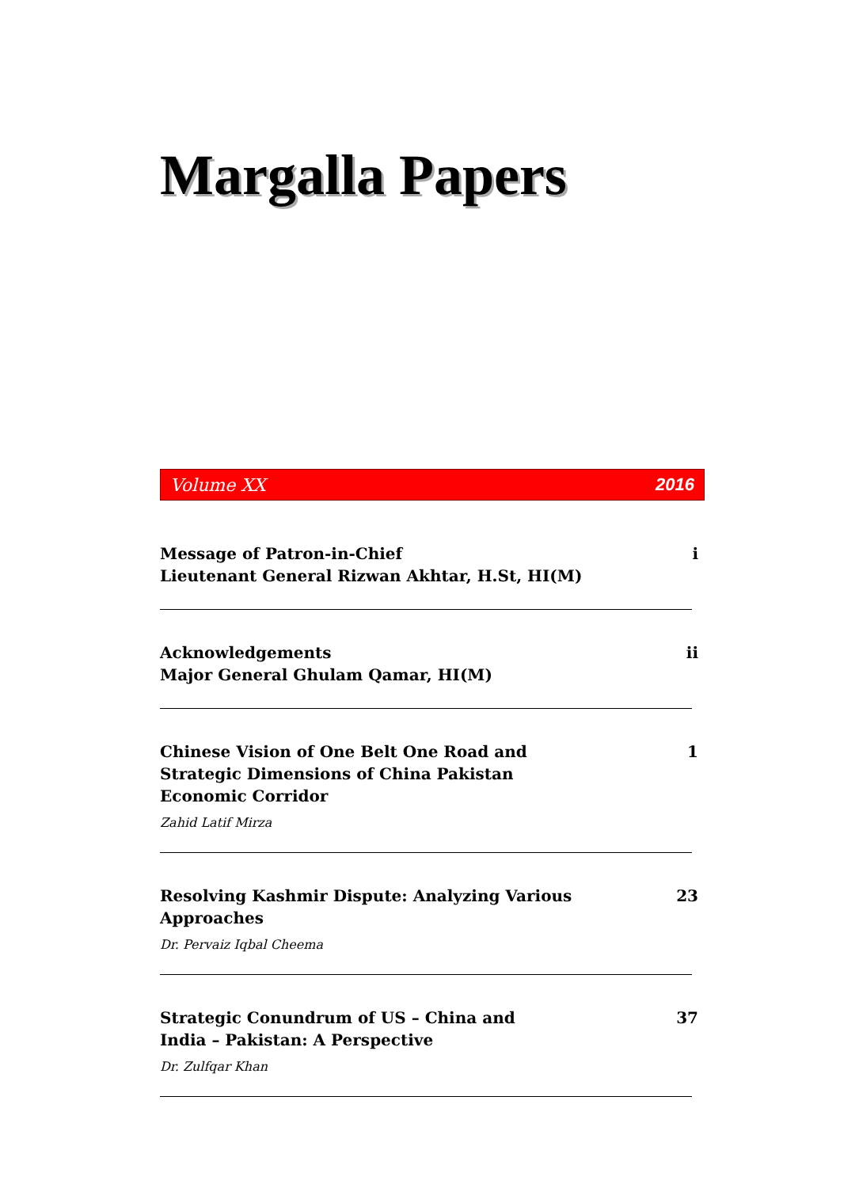Margalla Papers
Volume XX 2016
Message of Patron-in-Chief
Lieutenant General Rizwan Akhtar, H.St, HI(M)
i
Acknowledgements
Major General Ghulam Qamar, HI(M)
ii
Chinese Vision of One Belt One Road and Strategic Dimensions of China Pakistan Economic Corridor
1
Zahid Latif Mirza
Resolving Kashmir Dispute: Analyzing Various Approaches
23
Dr. Pervaiz Iqbal Cheema
Strategic Conundrum of US – China and
India – Pakistan: A Perspective
37
Dr. Zulfqar Khan